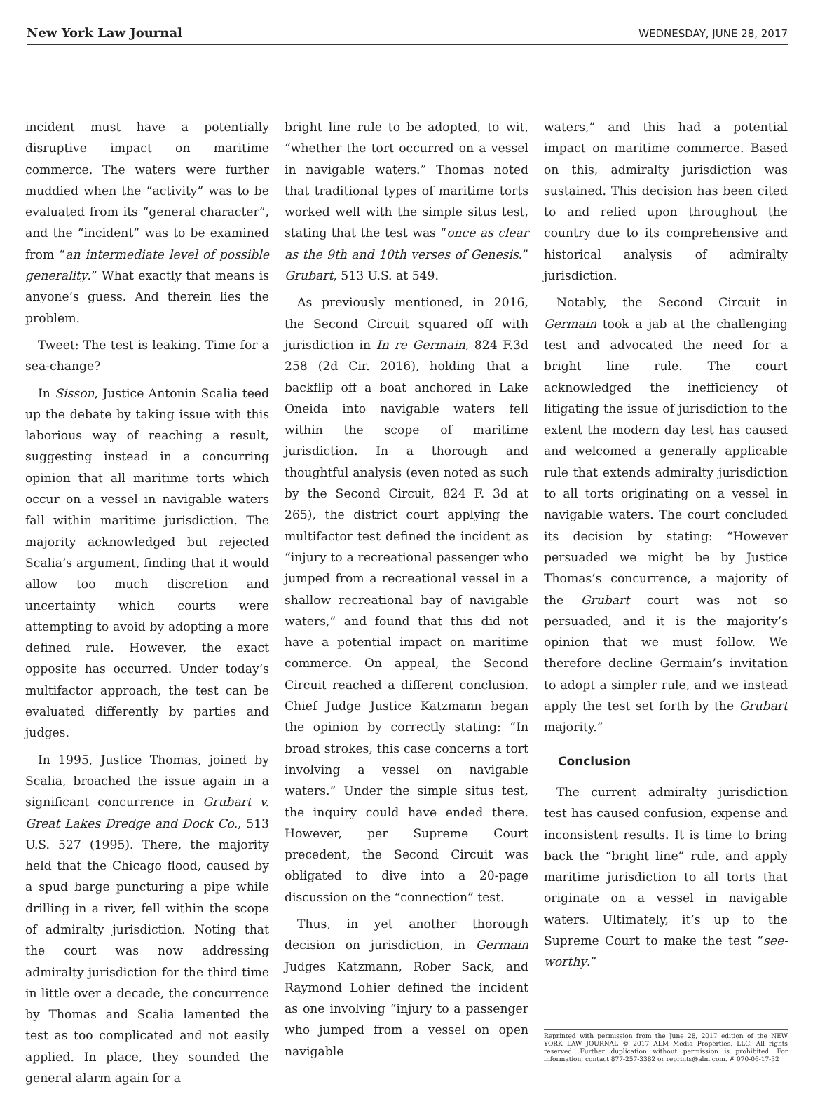New York Law Journal WEDNESDAY, JUNE 28, 2017
incident must have a potentially disruptive impact on maritime commerce. The waters were further muddied when the “activity” was to be evaluated from its “general character”, and the “incident” was to be examined from “an intermediate level of possible generality.” What exactly that means is anyone’s guess. And therein lies the problem.
Tweet: The test is leaking. Time for a sea-change?
In Sisson, Justice Antonin Scalia teed up the debate by taking issue with this laborious way of reaching a result, suggesting instead in a concurring opinion that all maritime torts which occur on a vessel in navigable waters fall within maritime jurisdiction. The majority acknowledged but rejected Scalia’s argument, finding that it would allow too much discretion and uncertainty which courts were attempting to avoid by adopting a more defined rule. However, the exact opposite has occurred. Under today’s multifactor approach, the test can be evaluated differently by parties and judges.
In 1995, Justice Thomas, joined by Scalia, broached the issue again in a significant concurrence in Grubart v. Great Lakes Dredge and Dock Co., 513 U.S. 527 (1995). There, the majority held that the Chicago flood, caused by a spud barge puncturing a pipe while drilling in a river, fell within the scope of admiralty jurisdiction. Noting that the court was now addressing admiralty jurisdiction for the third time in little over a decade, the concurrence by Thomas and Scalia lamented the test as too complicated and not easily applied. In place, they sounded the general alarm again for a
bright line rule to be adopted, to wit, “whether the tort occurred on a vessel in navigable waters.” Thomas noted that traditional types of maritime torts worked well with the simple situs test, stating that the test was “once as clear as the 9th and 10th verses of Genesis.” Grubart, 513 U.S. at 549.
As previously mentioned, in 2016, the Second Circuit squared off with jurisdiction in In re Germain, 824 F.3d 258 (2d Cir. 2016), holding that a backflip off a boat anchored in Lake Oneida into navigable waters fell within the scope of maritime jurisdiction. In a thorough and thoughtful analysis (even noted as such by the Second Circuit, 824 F. 3d at 265), the district court applying the multifactor test defined the incident as “injury to a recreational passenger who jumped from a recreational vessel in a shallow recreational bay of navigable waters,” and found that this did not have a potential impact on maritime commerce. On appeal, the Second Circuit reached a different conclusion. Chief Judge Justice Katzmann began the opinion by correctly stating: “In broad strokes, this case concerns a tort involving a vessel on navigable waters.” Under the simple situs test, the inquiry could have ended there. However, per Supreme Court precedent, the Second Circuit was obligated to dive into a 20-page discussion on the “connection” test.
Thus, in yet another thorough decision on jurisdiction, in Germain Judges Katzmann, Rober Sack, and Raymond Lohier defined the incident as one involving “injury to a passenger who jumped from a vessel on open navigable
waters,” and this had a potential impact on maritime commerce. Based on this, admiralty jurisdiction was sustained. This decision has been cited to and relied upon throughout the country due to its comprehensive and historical analysis of admiralty jurisdiction.
Notably, the Second Circuit in Germain took a jab at the challenging test and advocated the need for a bright line rule. The court acknowledged the inefficiency of litigating the issue of jurisdiction to the extent the modern day test has caused and welcomed a generally applicable rule that extends admiralty jurisdiction to all torts originating on a vessel in navigable waters. The court concluded its decision by stating: “However persuaded we might be by Justice Thomas’s concurrence, a majority of the Grubart court was not so persuaded, and it is the majority’s opinion that we must follow. We therefore decline Germain’s invitation to adopt a simpler rule, and we instead apply the test set forth by the Grubart majority.”
Conclusion
The current admiralty jurisdiction test has caused confusion, expense and inconsistent results. It is time to bring back the “bright line” rule, and apply maritime jurisdiction to all torts that originate on a vessel in navigable waters. Ultimately, it’s up to the Supreme Court to make the test “see-worthy.”
Reprinted with permission from the June 28, 2017 edition of the NEW YORK LAW JOURNAL © 2017 ALM Media Properties, LLC. All rights reserved. Further duplication without permission is prohibited. For information, contact 877-257-3382 or reprints@alm.com. # 070-06-17-32